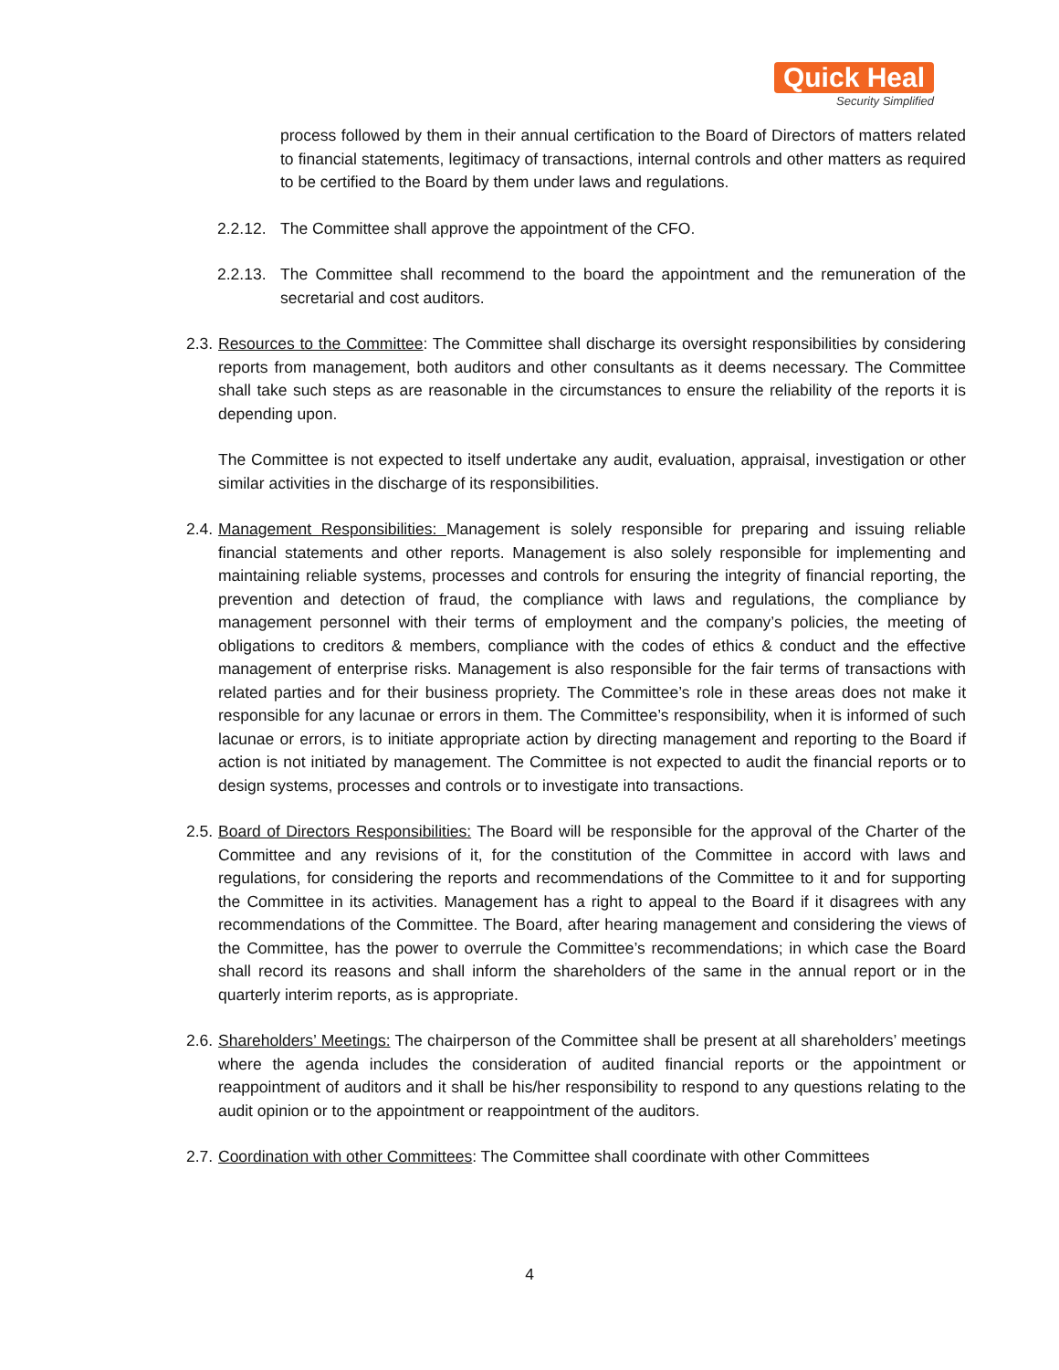Quick Heal
Security Simplified
process followed by them in their annual certification to the Board of Directors of matters related to financial statements, legitimacy of transactions, internal controls and other matters as required to be certified to the Board by them under laws and regulations.
2.2.12. The Committee shall approve the appointment of the CFO.
2.2.13. The Committee shall recommend to the board the appointment and the remuneration of the secretarial and cost auditors.
2.3. Resources to the Committee: The Committee shall discharge its oversight responsibilities by considering reports from management, both auditors and other consultants as it deems necessary. The Committee shall take such steps as are reasonable in the circumstances to ensure the reliability of the reports it is depending upon.
The Committee is not expected to itself undertake any audit, evaluation, appraisal, investigation or other similar activities in the discharge of its responsibilities.
2.4. Management Responsibilities: Management is solely responsible for preparing and issuing reliable financial statements and other reports. Management is also solely responsible for implementing and maintaining reliable systems, processes and controls for ensuring the integrity of financial reporting, the prevention and detection of fraud, the compliance with laws and regulations, the compliance by management personnel with their terms of employment and the company’s policies, the meeting of obligations to creditors & members, compliance with the codes of ethics & conduct and the effective management of enterprise risks. Management is also responsible for the fair terms of transactions with related parties and for their business propriety. The Committee’s role in these areas does not make it responsible for any lacunae or errors in them. The Committee’s responsibility, when it is informed of such lacunae or errors, is to initiate appropriate action by directing management and reporting to the Board if action is not initiated by management. The Committee is not expected to audit the financial reports or to design systems, processes and controls or to investigate into transactions.
2.5. Board of Directors Responsibilities: The Board will be responsible for the approval of the Charter of the Committee and any revisions of it, for the constitution of the Committee in accord with laws and regulations, for considering the reports and recommendations of the Committee to it and for supporting the Committee in its activities. Management has a right to appeal to the Board if it disagrees with any recommendations of the Committee. The Board, after hearing management and considering the views of the Committee, has the power to overrule the Committee’s recommendations; in which case the Board shall record its reasons and shall inform the shareholders of the same in the annual report or in the quarterly interim reports, as is appropriate.
2.6. Shareholders’ Meetings: The chairperson of the Committee shall be present at all shareholders’ meetings where the agenda includes the consideration of audited financial reports or the appointment or reappointment of auditors and it shall be his/her responsibility to respond to any questions relating to the audit opinion or to the appointment or reappointment of the auditors.
2.7. Coordination with other Committees: The Committee shall coordinate with other Committees
4